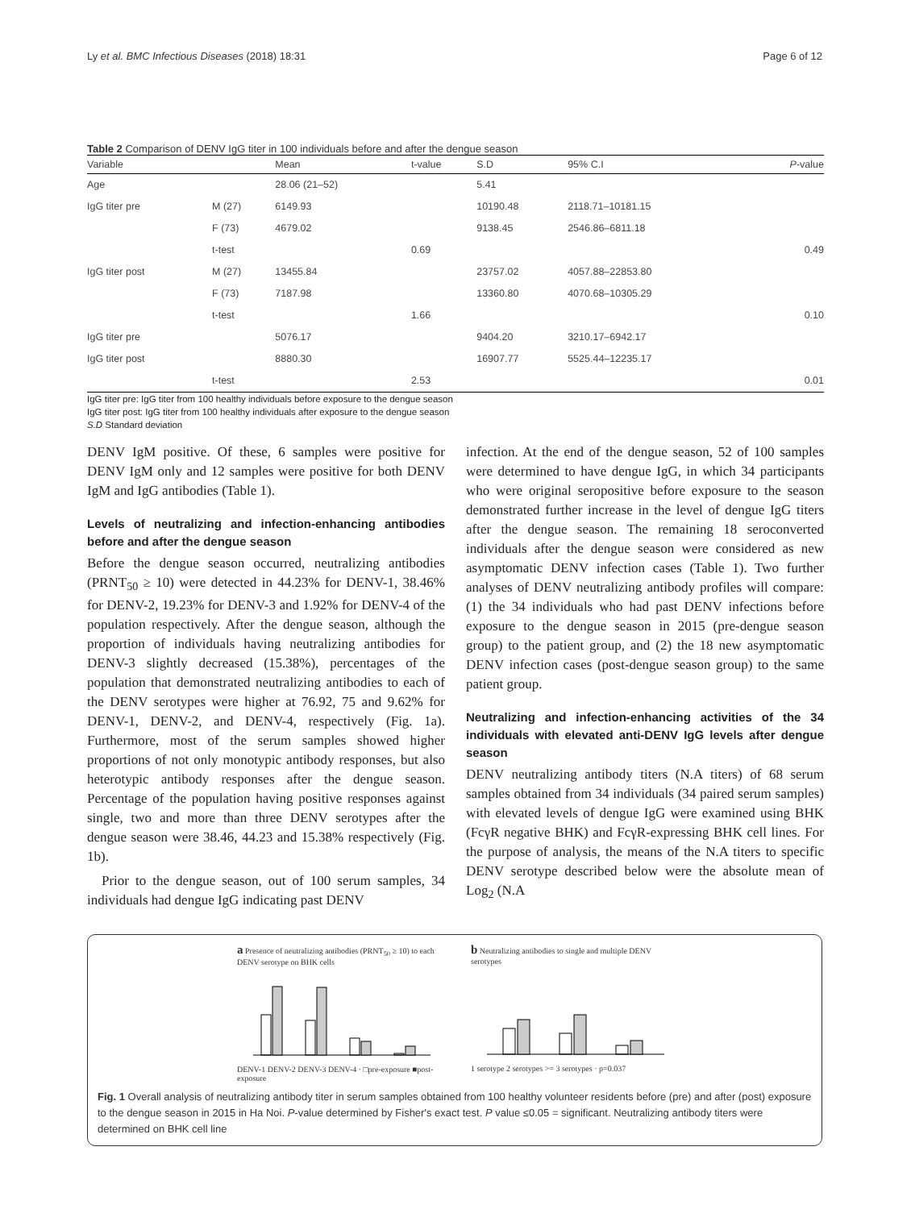Ly et al. BMC Infectious Diseases (2018) 18:31 Page 6 of 12
Table 2 Comparison of DENV IgG titer in 100 individuals before and after the dengue season
| Variable | | Mean | t-value | S.D | 95% C.I | P -value |
| --- | --- | --- | --- | --- | --- | --- |
| Age | | 28.06 (21–52) | | 5.41 | | |
| IgG titer pre | M (27) | 6149.93 | | 10190.48 | 2118.71–10181.15 | |
| | F (73) | 4679.02 | | 9138.45 | 2546.86–6811.18 | |
| | t-test | | 0.69 | | | 0.49 |
| IgG titer post | M (27) | 13455.84 | | 23757.02 | 4057.88–22853.80 | |
| | F (73) | 7187.98 | | 13360.80 | 4070.68–10305.29 | |
| | t-test | | 1.66 | | | 0.10 |
| IgG titer pre | | 5076.17 | | 9404.20 | 3210.17–6942.17 | |
| IgG titer post | | 8880.30 | | 16907.77 | 5525.44–12235.17 | |
| | t-test | | 2.53 | | | 0.01 |
IgG titer pre: IgG titer from 100 healthy individuals before exposure to the dengue season
IgG titer post: IgG titer from 100 healthy individuals after exposure to the dengue season
S.D Standard deviation
DENV IgM positive. Of these, 6 samples were positive for DENV IgM only and 12 samples were positive for both DENV IgM and IgG antibodies (Table 1).
Levels of neutralizing and infection-enhancing antibodies before and after the dengue season
Before the dengue season occurred, neutralizing antibodies (PRNT<sub>50</sub> ≥ 10) were detected in 44.23% for DENV-1, 38.46% for DENV-2, 19.23% for DENV-3 and 1.92% for DENV-4 of the population respectively. After the dengue season, although the proportion of individuals having neutralizing antibodies for DENV-3 slightly decreased (15.38%), percentages of the population that demonstrated neutralizing antibodies to each of the DENV serotypes were higher at 76.92, 75 and 9.62% for DENV-1, DENV-2, and DENV-4, respectively (Fig. 1a). Furthermore, most of the serum samples showed higher proportions of not only monotypic antibody responses, but also heterotypic antibody responses after the dengue season. Percentage of the population having positive responses against single, two and more than three DENV serotypes after the dengue season were 38.46, 44.23 and 15.38% respectively (Fig. 1b).
Prior to the dengue season, out of 100 serum samples, 34 individuals had dengue IgG indicating past DENV
infection. At the end of the dengue season, 52 of 100 samples were determined to have dengue IgG, in which 34 participants who were original seropositive before exposure to the season demonstrated further increase in the level of dengue IgG titers after the dengue season. The remaining 18 seroconverted individuals after the dengue season were considered as new asymptomatic DENV infection cases (Table 1). Two further analyses of DENV neutralizing antibody profiles will compare: (1) the 34 individuals who had past DENV infections before exposure to the dengue season in 2015 (pre-dengue season group) to the patient group, and (2) the 18 new asymptomatic DENV infection cases (post-dengue season group) to the same patient group.
Neutralizing and infection-enhancing activities of the 34 individuals with elevated anti-DENV IgG levels after dengue season
DENV neutralizing antibody titers (N.A titers) of 68 serum samples obtained from 34 individuals (34 paired serum samples) with elevated levels of dengue IgG were examined using BHK (FcγR negative BHK) and FcγR-expressing BHK cell lines. For the purpose of analysis, the means of the N.A titers to specific DENV serotype described below were the absolute mean of Log<sub>2</sub> (N.A
a Presence of neutralizing antibodies (PRNT<sub>50</sub> ≥ 10) to each DENV serotype on BHK cells
DENV-1 DENV-2 DENV-3 DENV-4 · □pre-exposure ■post-exposure
b Neutralizing antibodies to single and multiple DENV serotypes
1 serotype 2 serotypes >= 3 serotypes · p=0.037
Fig. 1 Overall analysis of neutralizing antibody titer in serum samples obtained from 100 healthy volunteer residents before (pre) and after (post) exposure to the dengue season in 2015 in Ha Noi. P-value determined by Fisher's exact test. P value ≤0.05 = significant. Neutralizing antibody titers were determined on BHK cell line